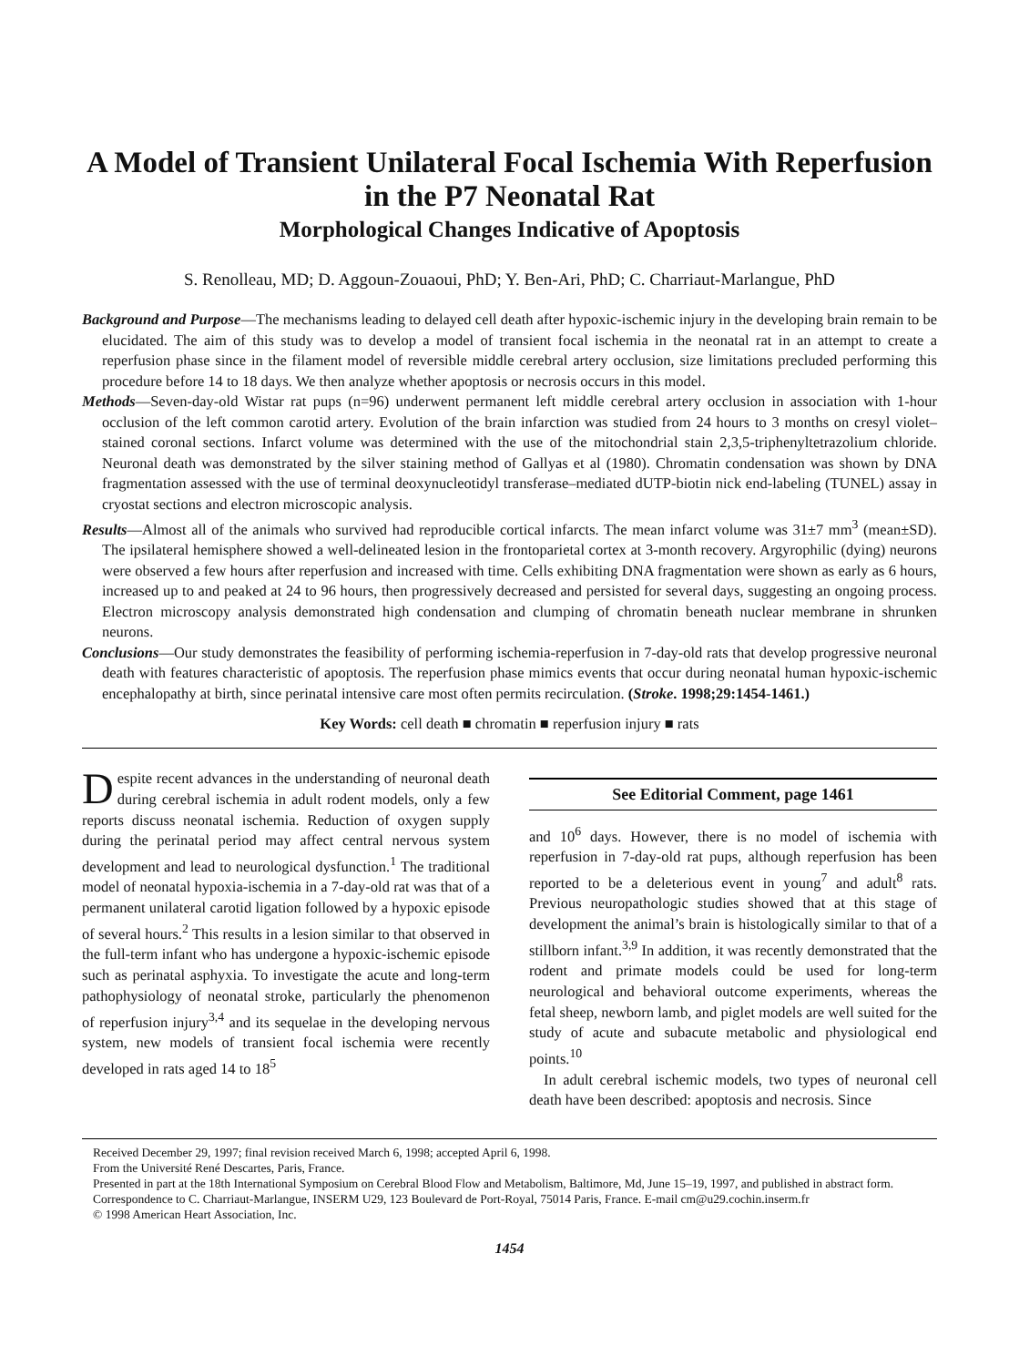A Model of Transient Unilateral Focal Ischemia With Reperfusion in the P7 Neonatal Rat
Morphological Changes Indicative of Apoptosis
S. Renolleau, MD; D. Aggoun-Zouaoui, PhD; Y. Ben-Ari, PhD; C. Charriaut-Marlangue, PhD
Background and Purpose—The mechanisms leading to delayed cell death after hypoxic-ischemic injury in the developing brain remain to be elucidated. The aim of this study was to develop a model of transient focal ischemia in the neonatal rat in an attempt to create a reperfusion phase since in the filament model of reversible middle cerebral artery occlusion, size limitations precluded performing this procedure before 14 to 18 days. We then analyze whether apoptosis or necrosis occurs in this model.
Methods—Seven-day-old Wistar rat pups (n=96) underwent permanent left middle cerebral artery occlusion in association with 1-hour occlusion of the left common carotid artery. Evolution of the brain infarction was studied from 24 hours to 3 months on cresyl violet–stained coronal sections. Infarct volume was determined with the use of the mitochondrial stain 2,3,5-triphenyltetrazolium chloride. Neuronal death was demonstrated by the silver staining method of Gallyas et al (1980). Chromatin condensation was shown by DNA fragmentation assessed with the use of terminal deoxynucleotidyl transferase–mediated dUTP-biotin nick end-labeling (TUNEL) assay in cryostat sections and electron microscopic analysis.
Results—Almost all of the animals who survived had reproducible cortical infarcts. The mean infarct volume was 31±7 mm<sup>3</sup> (mean±SD). The ipsilateral hemisphere showed a well-delineated lesion in the frontoparietal cortex at 3-month recovery. Argyrophilic (dying) neurons were observed a few hours after reperfusion and increased with time. Cells exhibiting DNA fragmentation were shown as early as 6 hours, increased up to and peaked at 24 to 96 hours, then progressively decreased and persisted for several days, suggesting an ongoing process. Electron microscopy analysis demonstrated high condensation and clumping of chromatin beneath nuclear membrane in shrunken neurons.
Conclusions—Our study demonstrates the feasibility of performing ischemia-reperfusion in 7-day-old rats that develop progressive neuronal death with features characteristic of apoptosis. The reperfusion phase mimics events that occur during neonatal human hypoxic-ischemic encephalopathy at birth, since perinatal intensive care most often permits recirculation. (Stroke. 1998;29:1454-1461.)
Key Words: cell death ■ chromatin ■ reperfusion injury ■ rats
Despite recent advances in the understanding of neuronal death during cerebral ischemia in adult rodent models, only a few reports discuss neonatal ischemia. Reduction of oxygen supply during the perinatal period may affect central nervous system development and lead to neurological dysfunction.<sup>1</sup> The traditional model of neonatal hypoxia-ischemia in a 7-day-old rat was that of a permanent unilateral carotid ligation followed by a hypoxic episode of several hours.<sup>2</sup> This results in a lesion similar to that observed in the full-term infant who has undergone a hypoxic-ischemic episode such as perinatal asphyxia. To investigate the acute and long-term pathophysiology of neonatal stroke, particularly the phenomenon of reperfusion injury<sup>3,4</sup> and its sequelae in the developing nervous system, new models of transient focal ischemia were recently developed in rats aged 14 to 18<sup>5</sup>
See Editorial Comment, page 1461
and 10<sup>6</sup> days. However, there is no model of ischemia with reperfusion in 7-day-old rat pups, although reperfusion has been reported to be a deleterious event in young<sup>7</sup> and adult<sup>8</sup> rats. Previous neuropathologic studies showed that at this stage of development the animal’s brain is histologically similar to that of a stillborn infant.<sup>3,9</sup> In addition, it was recently demonstrated that the rodent and primate models could be used for long-term neurological and behavioral outcome experiments, whereas the fetal sheep, newborn lamb, and piglet models are well suited for the study of acute and subacute metabolic and physiological end points.<sup>10</sup>
In adult cerebral ischemic models, two types of neuronal cell death have been described: apoptosis and necrosis. Since
Received December 29, 1997; final revision received March 6, 1998; accepted April 6, 1998.
From the Université René Descartes, Paris, France.
Presented in part at the 18th International Symposium on Cerebral Blood Flow and Metabolism, Baltimore, Md, June 15–19, 1997, and published in abstract form.
Correspondence to C. Charriaut-Marlangue, INSERM U29, 123 Boulevard de Port-Royal, 75014 Paris, France. E-mail cm@u29.cochin.inserm.fr
© 1998 American Heart Association, Inc.
1454